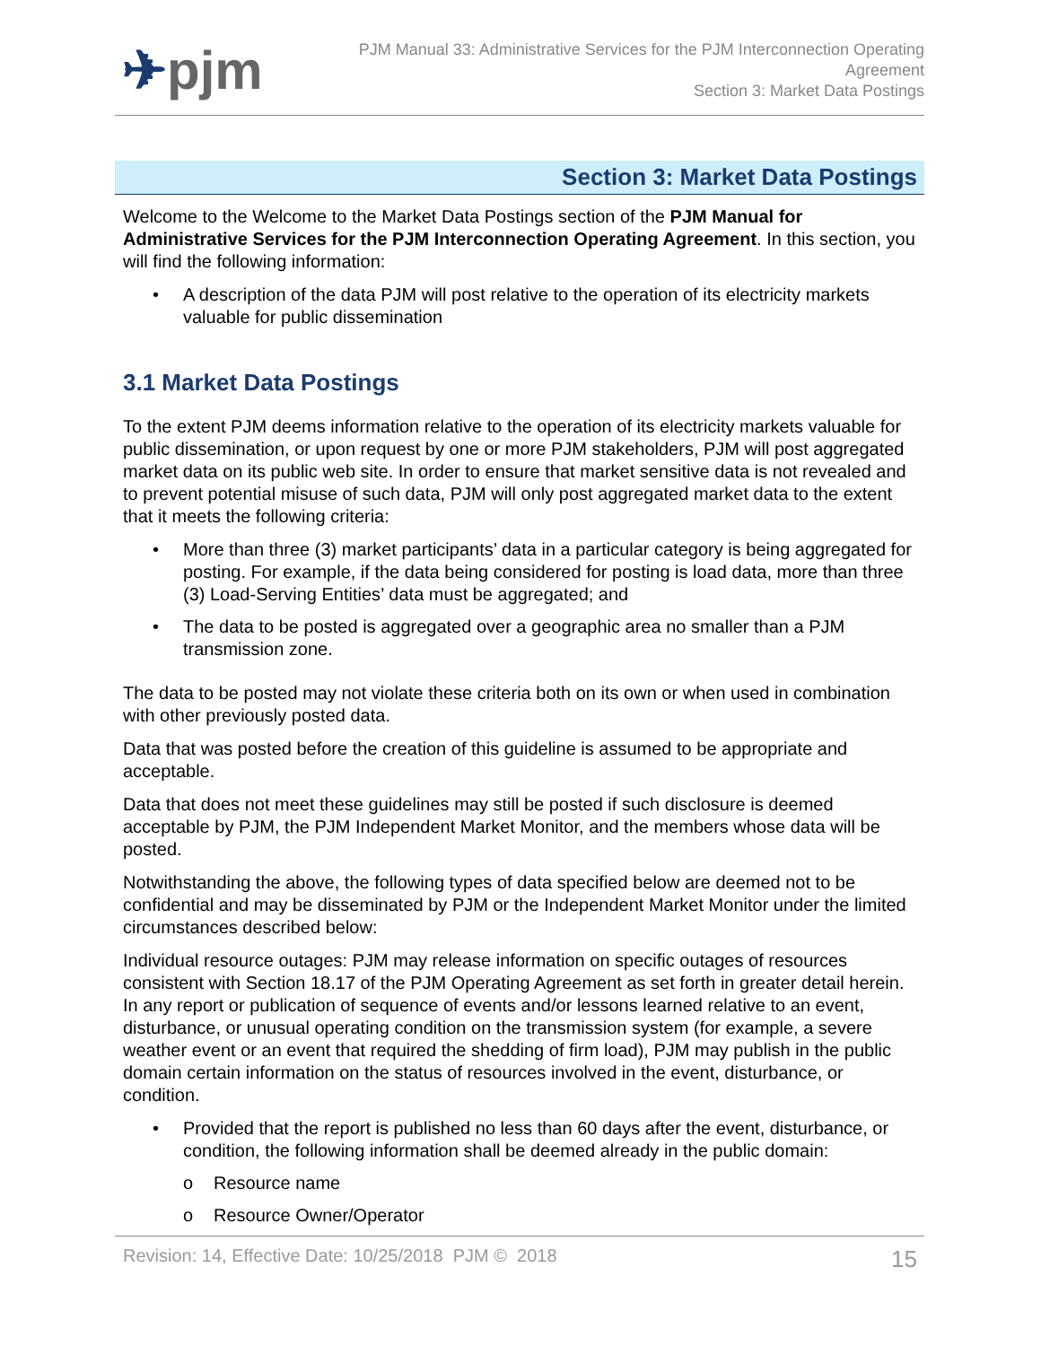✈pjm
PJM Manual 33: Administrative Services for the PJM Interconnection Operating
Agreement
Section 3: Market Data Postings
Section 3: Market Data Postings
Welcome to the Welcome to the Market Data Postings section of the PJM Manual for Administrative Services for the PJM Interconnection Operating Agreement. In this section, you will find the following information:
• A description of the data PJM will post relative to the operation of its electricity markets valuable for public dissemination
3.1 Market Data Postings
To the extent PJM deems information relative to the operation of its electricity markets valuable for public dissemination, or upon request by one or more PJM stakeholders, PJM will post aggregated market data on its public web site. In order to ensure that market sensitive data is not revealed and to prevent potential misuse of such data, PJM will only post aggregated market data to the extent that it meets the following criteria:
• More than three (3) market participants’ data in a particular category is being aggregated for posting. For example, if the data being considered for posting is load data, more than three (3) Load-Serving Entities’ data must be aggregated; and
• The data to be posted is aggregated over a geographic area no smaller than a PJM transmission zone.
The data to be posted may not violate these criteria both on its own or when used in combination with other previously posted data.
Data that was posted before the creation of this guideline is assumed to be appropriate and acceptable.
Data that does not meet these guidelines may still be posted if such disclosure is deemed acceptable by PJM, the PJM Independent Market Monitor, and the members whose data will be posted.
Notwithstanding the above, the following types of data specified below are deemed not to be confidential and may be disseminated by PJM or the Independent Market Monitor under the limited circumstances described below:
Individual resource outages: PJM may release information on specific outages of resources consistent with Section 18.17 of the PJM Operating Agreement as set forth in greater detail herein. In any report or publication of sequence of events and/or lessons learned relative to an event, disturbance, or unusual operating condition on the transmission system (for example, a severe weather event or an event that required the shedding of firm load), PJM may publish in the public domain certain information on the status of resources involved in the event, disturbance, or condition.
• Provided that the report is published no less than 60 days after the event, disturbance, or condition, the following information shall be deemed already in the public domain:
o Resource name
o Resource Owner/Operator
Revision: 14, Effective Date: 10/25/2018 PJM © 2018 15